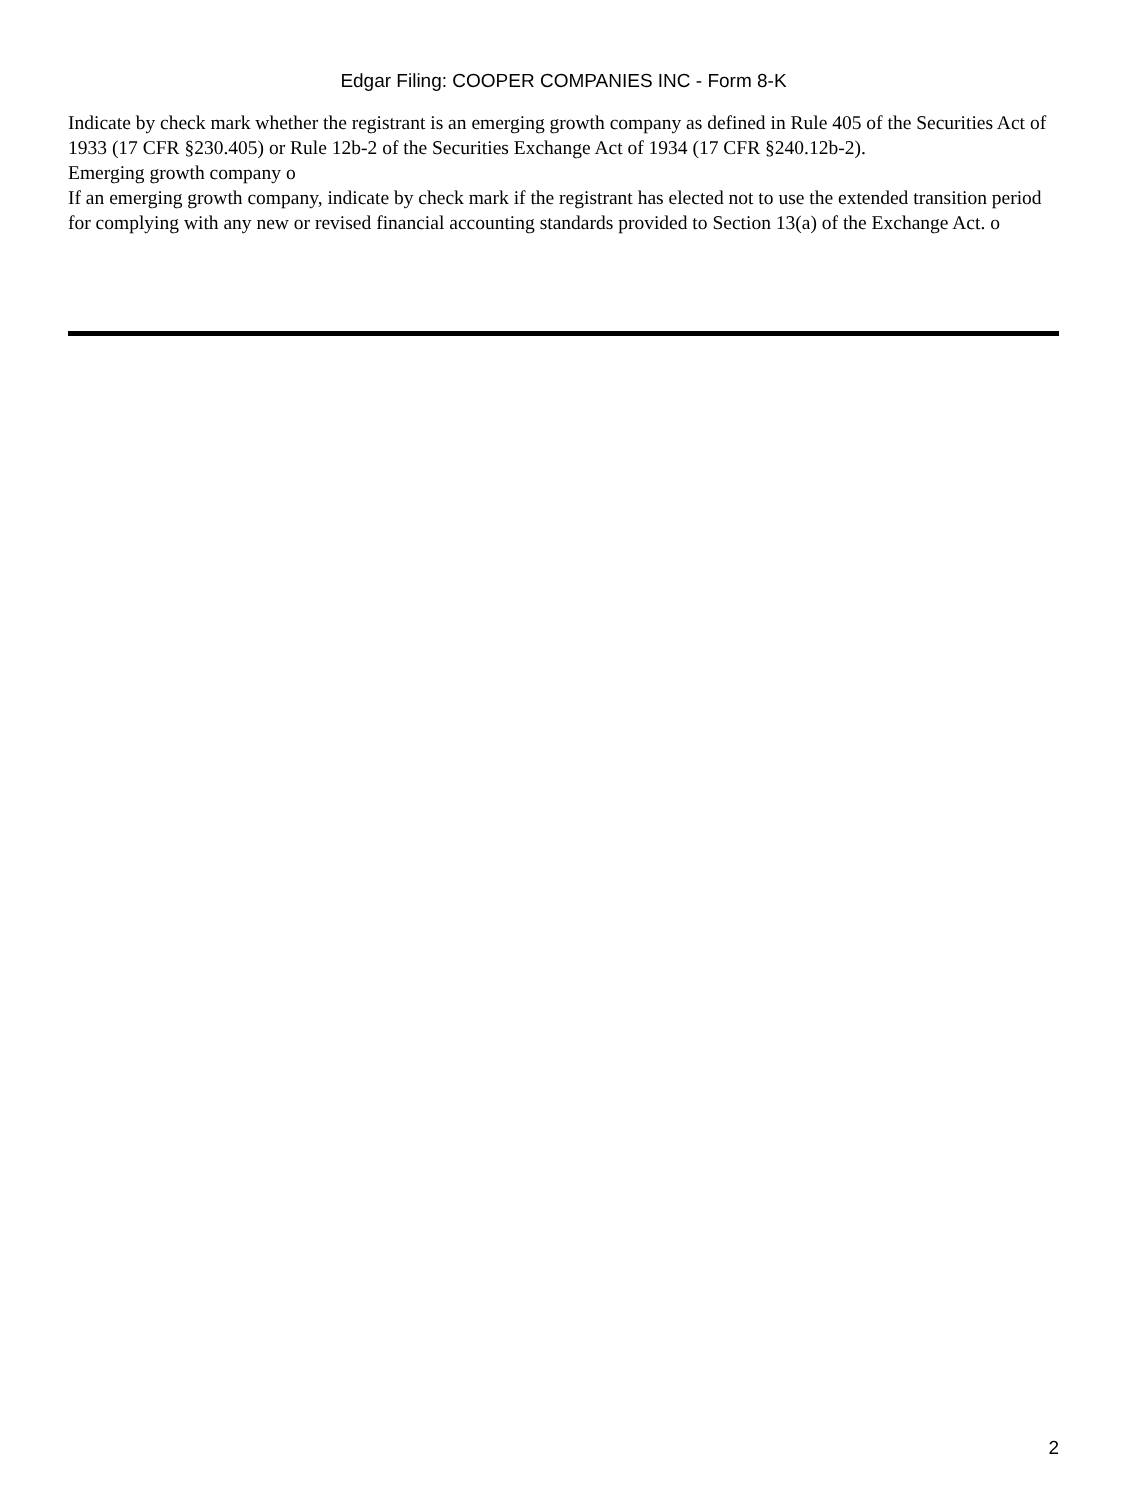Edgar Filing: COOPER COMPANIES INC - Form 8-K
Indicate by check mark whether the registrant is an emerging growth company as defined in Rule 405 of the Securities Act of 1933 (17 CFR §230.405) or Rule 12b-2 of the Securities Exchange Act of 1934 (17 CFR §240.12b-2).
Emerging growth company o
If an emerging growth company, indicate by check mark if the registrant has elected not to use the extended transition period for complying with any new or revised financial accounting standards provided to Section 13(a) of the Exchange Act. o
2